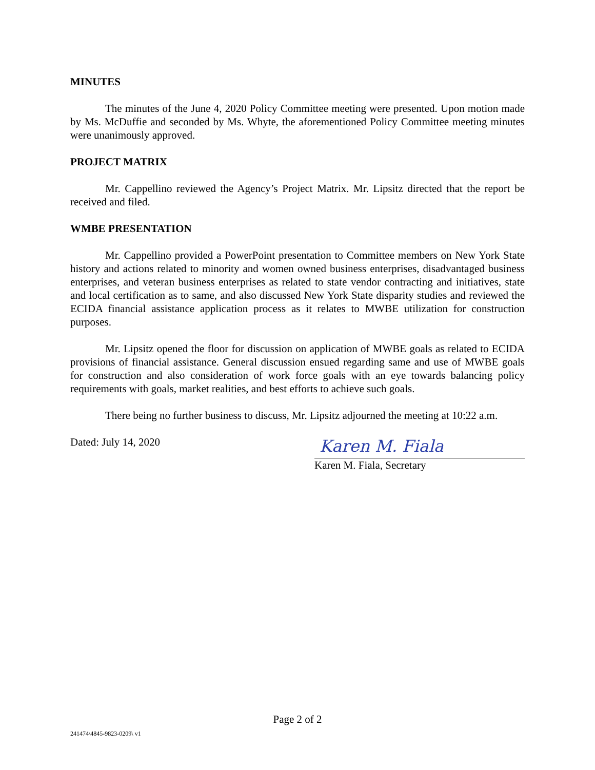MINUTES
The minutes of the June 4, 2020 Policy Committee meeting were presented. Upon motion made by Ms. McDuffie and seconded by Ms. Whyte, the aforementioned Policy Committee meeting minutes were unanimously approved.
PROJECT MATRIX
Mr. Cappellino reviewed the Agency’s Project Matrix. Mr. Lipsitz directed that the report be received and filed.
WMBE PRESENTATION
Mr. Cappellino provided a PowerPoint presentation to Committee members on New York State history and actions related to minority and women owned business enterprises, disadvantaged business enterprises, and veteran business enterprises as related to state vendor contracting and initiatives, state and local certification as to same, and also discussed New York State disparity studies and reviewed the ECIDA financial assistance application process as it relates to MWBE utilization for construction purposes.
Mr. Lipsitz opened the floor for discussion on application of MWBE goals as related to ECIDA provisions of financial assistance. General discussion ensued regarding same and use of MWBE goals for construction and also consideration of work force goals with an eye towards balancing policy requirements with goals, market realities, and best efforts to achieve such goals.
There being no further business to discuss, Mr. Lipsitz adjourned the meeting at 10:22 a.m.
Dated: July 14, 2020
Karen M. Fiala
Karen M. Fiala, Secretary
Page 2 of 2
241474\4845-9823-0209\ v1